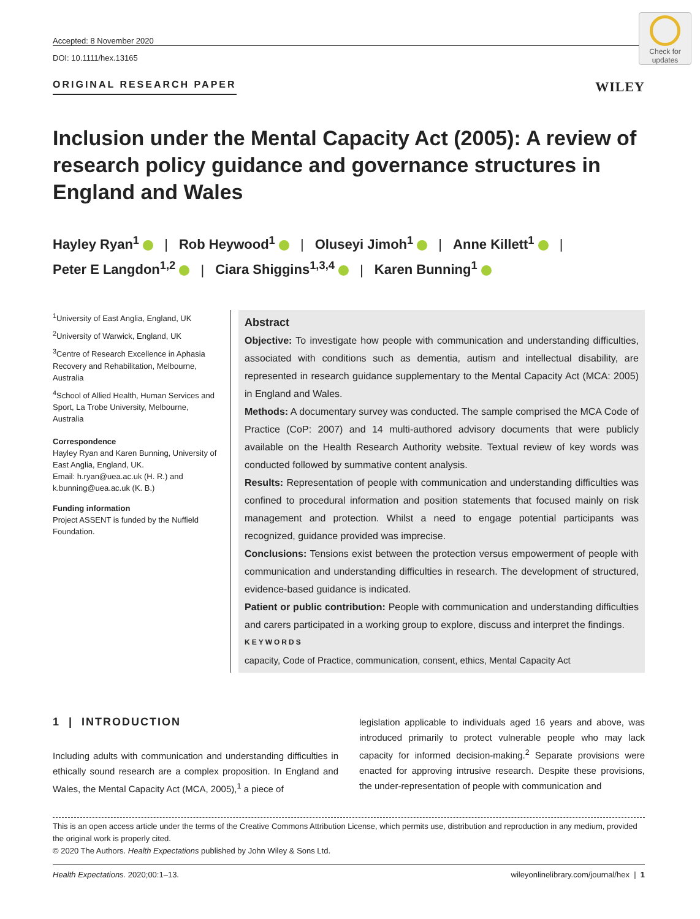Check for updates
Accepted: 8 November 2020
DOI: 10.1111/hex.13165
ORIGINAL RESEARCH PAPER WILEY
Inclusion under the Mental Capacity Act (2005): A review of research policy guidance and governance structures in England and Wales
Hayley Ryan<sup>1</sup> | Rob Heywood<sup>1</sup> | Oluseyi Jimoh<sup>1</sup> | Anne Killett<sup>1</sup> |
Peter E Langdon<sup>1,2</sup> | Ciara Shiggins<sup>1,3,4</sup> | Karen Bunning<sup>1</sup>
<sup>1</sup> University of East Anglia, England, UK
<sup>2</sup> University of Warwick, England, UK
<sup>3</sup> Centre of Research Excellence in Aphasia Recovery and Rehabilitation, Melbourne, Australia
<sup>4</sup> School of Allied Health, Human Services and Sport, La Trobe University, Melbourne, Australia
Correspondence
Hayley Ryan and Karen Bunning, University of East Anglia, England, UK.
Email: h.ryan@uea.ac.uk (H. R.) and k.bunning@uea.ac.uk (K. B.)
Funding information
Project ASSENT is funded by the Nuffield Foundation.
Abstract
Objective: To investigate how people with communication and understanding difficulties, associated with conditions such as dementia, autism and intellectual disability, are represented in research guidance supplementary to the Mental Capacity Act (MCA: 2005) in England and Wales.
Methods: A documentary survey was conducted. The sample comprised the MCA Code of Practice (CoP: 2007) and 14 multi-authored advisory documents that were publicly available on the Health Research Authority website. Textual review of key words was conducted followed by summative content analysis.
Results: Representation of people with communication and understanding difficulties was confined to procedural information and position statements that focused mainly on risk management and protection. Whilst a need to engage potential participants was recognized, guidance provided was imprecise.
Conclusions: Tensions exist between the protection versus empowerment of people with communication and understanding difficulties in research. The development of structured, evidence-based guidance is indicated.
Patient or public contribution: People with communication and understanding difficulties and carers participated in a working group to explore, discuss and interpret the findings.
KEYWORDS
capacity, Code of Practice, communication, consent, ethics, Mental Capacity Act
1 | INTRODUCTION
Including adults with communication and understanding difficulties in ethically sound research are a complex proposition. In England and Wales, the Mental Capacity Act (MCA, 2005),<sup>1</sup> a piece of
legislation applicable to individuals aged 16 years and above, was introduced primarily to protect vulnerable people who may lack capacity for informed decision-making.<sup>2</sup> Separate provisions were enacted for approving intrusive research. Despite these provisions, the under-representation of people with communication and
This is an open access article under the terms of the Creative Commons Attribution License, which permits use, distribution and reproduction in any medium, provided the original work is properly cited.
© 2020 The Authors. Health Expectations published by John Wiley & Sons Ltd.
Health Expectations. 2020;00:1–13. wileyonlinelibrary.com/journal/hex | 1